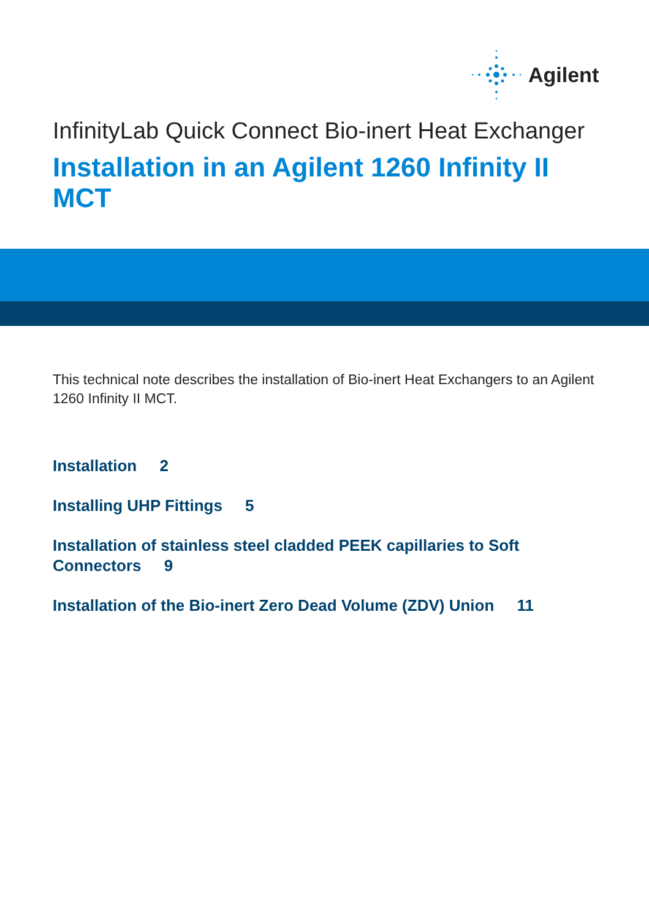Agilent
InfinityLab Quick Connect Bio-inert Heat Exchanger
Installation in an Agilent 1260 Infinity II MCT
This technical note describes the installation of Bio-inert Heat Exchangers to an Agilent 1260 Infinity II MCT.
Installation 2
Installing UHP Fittings 5
Installation of stainless steel cladded PEEK capillaries to Soft Connectors 9
Installation of the Bio-inert Zero Dead Volume (ZDV) Union 11